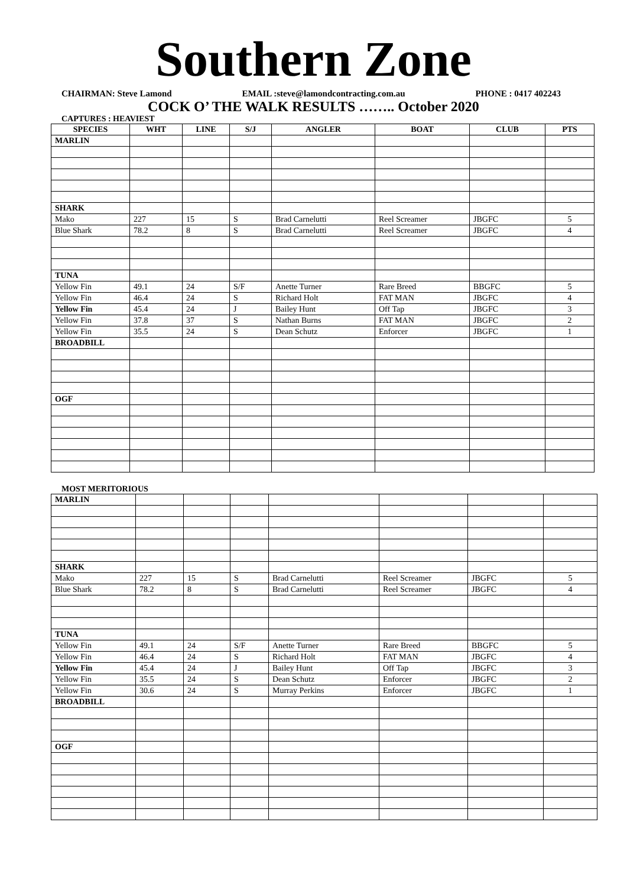Southern Zone
CHAIRMAN: Steve Lamond EMAIL :steve@lamondcontracting.com.au PHONE : 0417 402243
COCK O’ THE WALK RESULTS …….. October 2020
CAPTURES : HEAVIEST
| SPECIES | WHT | LINE | S/J | ANGLER | BOAT | CLUB | PTS |
| --- | --- | --- | --- | --- | --- | --- | --- |
| MARLIN | | | | | | | |
| SHARK | | | | | | | |
| Mako | 227 | 15 | S | Brad Carnelutti | Reel Screamer | JBGFC | 5 |
| Blue Shark | 78.2 | 8 | S | Brad Carnelutti | Reel Screamer | JBGFC | 4 |
| TUNA | | | | | | | |
| Yellow Fin | 49.1 | 24 | S/F | Anette Turner | Rare Breed | BBGFC | 5 |
| Yellow Fin | 46.4 | 24 | S | Richard Holt | FAT MAN | JBGFC | 4 |
| Yellow Fin | 45.4 | 24 | J | Bailey Hunt | Off Tap | JBGFC | 3 |
| Yellow Fin | 37.8 | 37 | S | Nathan Burns | FAT MAN | JBGFC | 2 |
| Yellow Fin | 35.5 | 24 | S | Dean Schutz | Enforcer | JBGFC | 1 |
| BROADBILL | | | | | | | |
| OGF | | | | | | | |
MOST MERITORIOUS
| MARLIN | | | | | | | |
| SHARK | | | | | | | |
| Mako | 227 | 15 | S | Brad Carnelutti | Reel Screamer | JBGFC | 5 |
| Blue Shark | 78.2 | 8 | S | Brad Carnelutti | Reel Screamer | JBGFC | 4 |
| TUNA | | | | | | | |
| Yellow Fin | 49.1 | 24 | S/F | Anette Turner | Rare Breed | BBGFC | 5 |
| Yellow Fin | 46.4 | 24 | S | Richard Holt | FAT MAN | JBGFC | 4 |
| Yellow Fin | 45.4 | 24 | J | Bailey Hunt | Off Tap | JBGFC | 3 |
| Yellow Fin | 35.5 | 24 | S | Dean Schutz | Enforcer | JBGFC | 2 |
| Yellow Fin | 30.6 | 24 | S | Murray Perkins | Enforcer | JBGFC | 1 |
| BROADBILL | | | | | | | |
| OGF | | | | | | | |